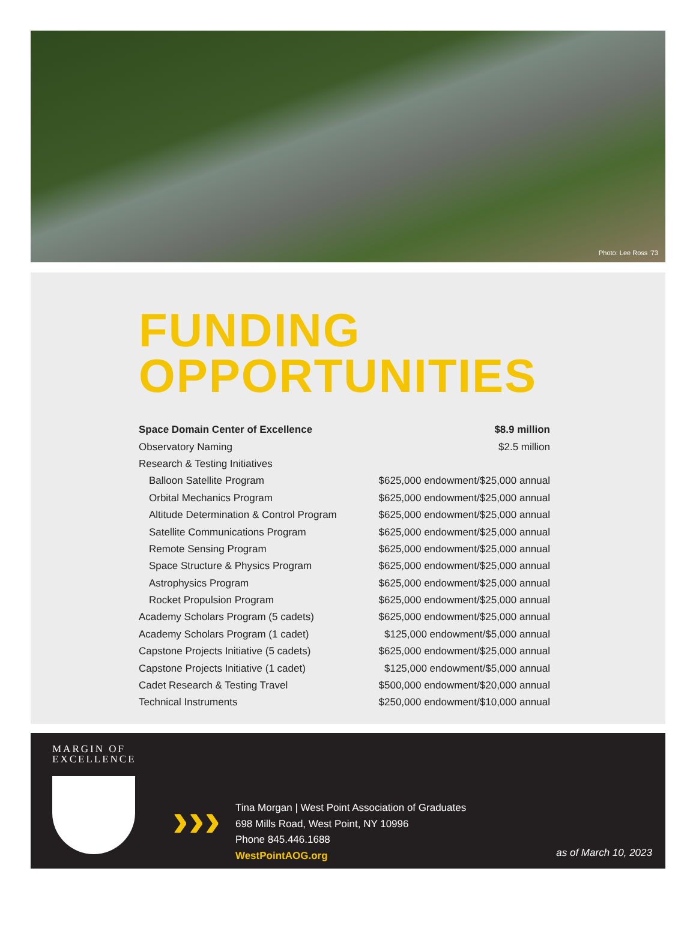Photo: Lee Ross ’73
FUNDING
OPPORTUNITIES
| Space Domain Center of Excellence | $8.9 million |
| Observatory Naming | $2.5 million |
| Research & Testing Initiatives | |
| Balloon Satellite Program | $625,000 endowment/$25,000 annual |
| Orbital Mechanics Program | $625,000 endowment/$25,000 annual |
| Altitude Determination & Control Program | $625,000 endowment/$25,000 annual |
| Satellite Communications Program | $625,000 endowment/$25,000 annual |
| Remote Sensing Program | $625,000 endowment/$25,000 annual |
| Space Structure & Physics Program | $625,000 endowment/$25,000 annual |
| Astrophysics Program | $625,000 endowment/$25,000 annual |
| Rocket Propulsion Program | $625,000 endowment/$25,000 annual |
| Academy Scholars Program (5 cadets) | $625,000 endowment/$25,000 annual |
| Academy Scholars Program (1 cadet) | $125,000 endowment/$5,000 annual |
| Capstone Projects Initiative (5 cadets) | $625,000 endowment/$25,000 annual |
| Capstone Projects Initiative (1 cadet) | $125,000 endowment/$5,000 annual |
| Cadet Research & Testing Travel | $500,000 endowment/$20,000 annual |
| Technical Instruments | $250,000 endowment/$10,000 annual |
MARGIN OF
EXCELLENCE
›››
Tina Morgan | West Point Association of Graduates
698 Mills Road, West Point, NY 10996
Phone 845.446.1688
WestPointAOG.org
as of March 10, 2023